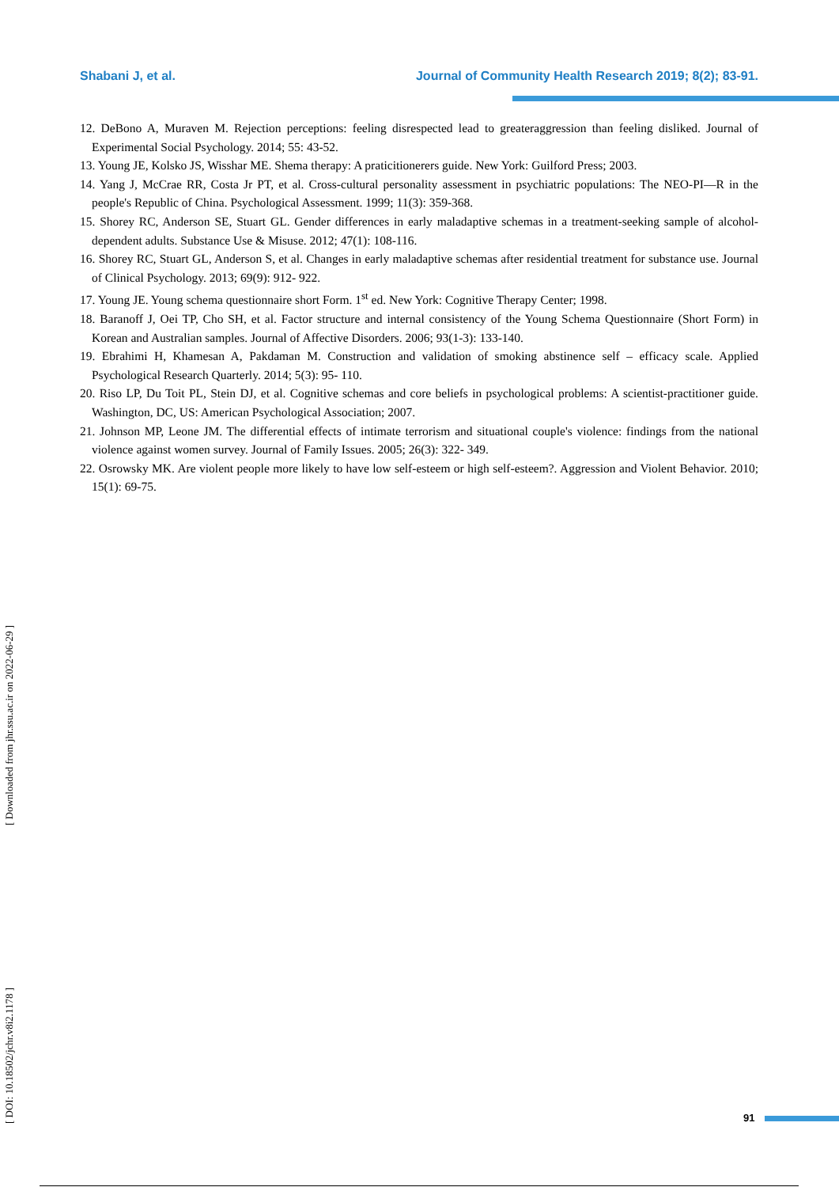Shabani J, et al. Journal of Community Health Research 2019; 8(2); 83-91.
12. DeBono A, Muraven M. Rejection perceptions: feeling disrespected lead to greateraggression than feeling disliked. Journal of Experimental Social Psychology. 2014; 55: 43-52.
13. Young JE, Kolsko JS, Wisshar ME. Shema therapy: A praticitionerers guide. New York: Guilford Press; 2003.
14. Yang J, McCrae RR, Costa Jr PT, et al. Cross-cultural personality assessment in psychiatric populations: The NEO-PI—R in the people's Republic of China. Psychological Assessment. 1999; 11(3): 359-368.
15. Shorey RC, Anderson SE, Stuart GL. Gender differences in early maladaptive schemas in a treatment-seeking sample of alcohol- dependent adults. Substance Use & Misuse. 2012; 47(1): 108-116.
16. Shorey RC, Stuart GL, Anderson S, et al. Changes in early maladaptive schemas after residential treatment for substance use. Journal of Clinical Psychology. 2013; 69(9): 912- 922.
17. Young JE. Young schema questionnaire short Form. 1<sup>st</sup> ed. New York: Cognitive Therapy Center; 1998.
18. Baranoff J, Oei TP, Cho SH, et al. Factor structure and internal consistency of the Young Schema Questionnaire (Short Form) in Korean and Australian samples. Journal of Affective Disorders. 2006; 93(1-3): 133-140.
19. Ebrahimi H, Khamesan A, Pakdaman M. Construction and validation of smoking abstinence self – efficacy scale. Applied Psychological Research Quarterly. 2014; 5(3): 95- 110.
20. Riso LP, Du Toit PL, Stein DJ, et al. Cognitive schemas and core beliefs in psychological problems: A scientist-practitioner guide. Washington, DC, US: American Psychological Association; 2007.
21. Johnson MP, Leone JM. The differential effects of intimate terrorism and situational couple's violence: findings from the national violence against women survey. Journal of Family Issues. 2005; 26(3): 322- 349.
22. Osrowsky MK. Are violent people more likely to have low self-esteem or high self-esteem?. Aggression and Violent Behavior. 2010; 15(1): 69-75.
[ DOI: 10.18502/jchr.v8i2.1178 ] [ Downloaded from jhr.ssu.ac.ir on 2022-06-29 ]
91